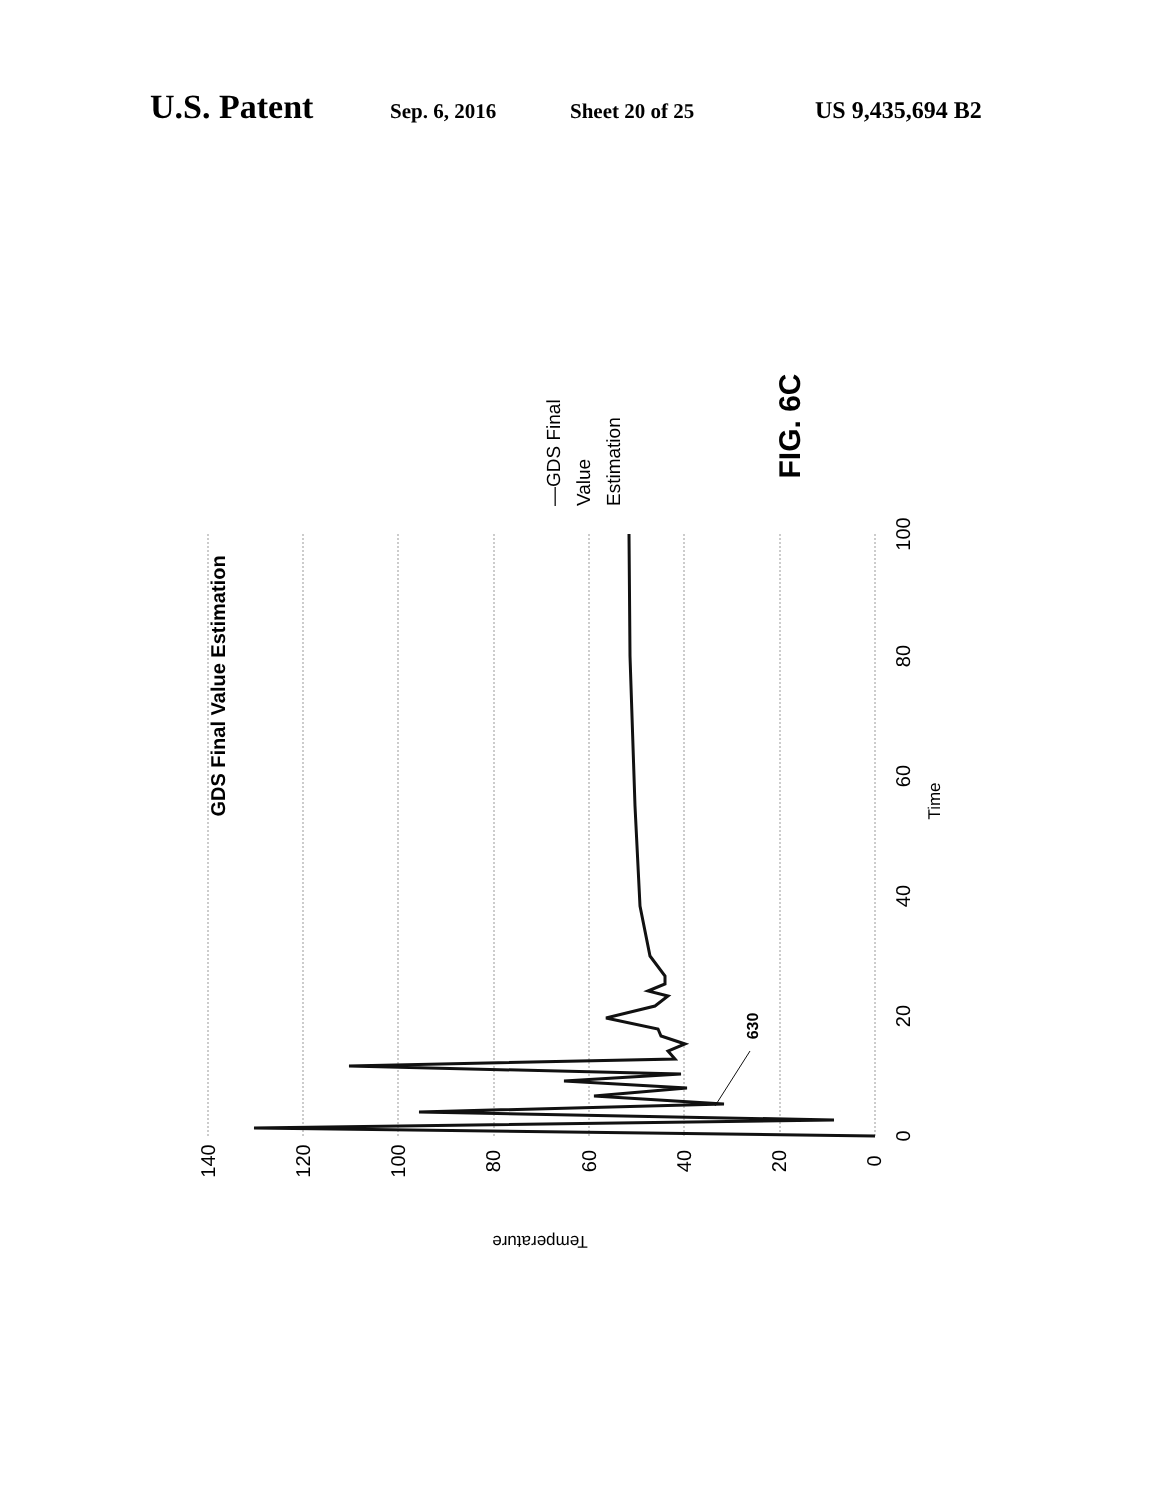U.S. Patent Sep. 6, 2016 Sheet 20 of 25 US 9,435,694 B2
140
120
100
80
60
40
20
0
0
20
40
60
80
100
Time
Temperature
GDS Final Value Estimation
630
FIG. 6C
—GDS Final
Value
Estimation